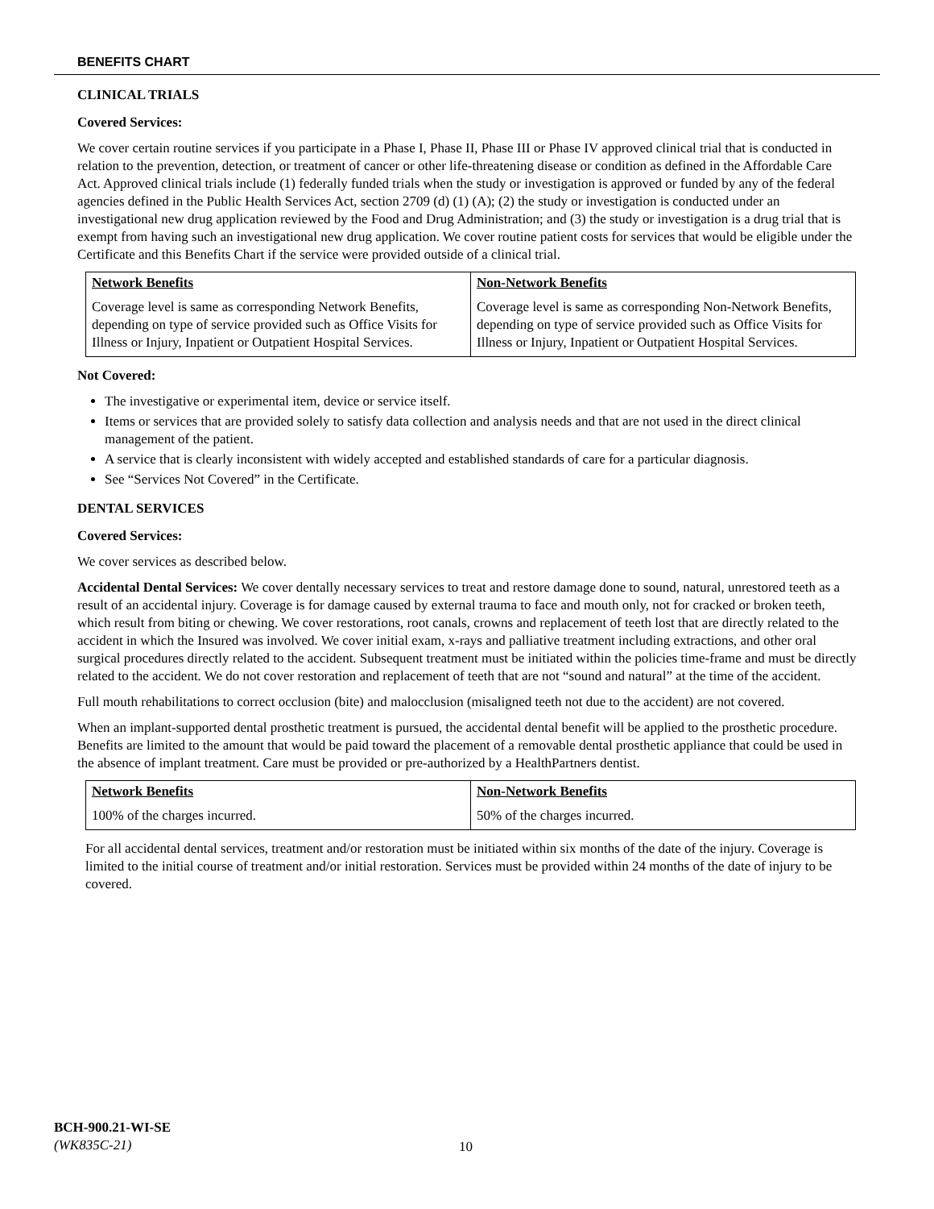BENEFITS CHART
CLINICAL TRIALS
Covered Services:
We cover certain routine services if you participate in a Phase I, Phase II, Phase III or Phase IV approved clinical trial that is conducted in relation to the prevention, detection, or treatment of cancer or other life-threatening disease or condition as defined in the Affordable Care Act. Approved clinical trials include (1) federally funded trials when the study or investigation is approved or funded by any of the federal agencies defined in the Public Health Services Act, section 2709 (d) (1) (A); (2) the study or investigation is conducted under an investigational new drug application reviewed by the Food and Drug Administration; and (3) the study or investigation is a drug trial that is exempt from having such an investigational new drug application. We cover routine patient costs for services that would be eligible under the Certificate and this Benefits Chart if the service were provided outside of a clinical trial.
| Network Benefits | Non-Network Benefits |
| --- | --- |
| Coverage level is same as corresponding Network Benefits, depending on type of service provided such as Office Visits for Illness or Injury, Inpatient or Outpatient Hospital Services. | Coverage level is same as corresponding Non-Network Benefits, depending on type of service provided such as Office Visits for Illness or Injury, Inpatient or Outpatient Hospital Services. |
Not Covered:
The investigative or experimental item, device or service itself.
Items or services that are provided solely to satisfy data collection and analysis needs and that are not used in the direct clinical management of the patient.
A service that is clearly inconsistent with widely accepted and established standards of care for a particular diagnosis.
See “Services Not Covered” in the Certificate.
DENTAL SERVICES
Covered Services:
We cover services as described below.
Accidental Dental Services: We cover dentally necessary services to treat and restore damage done to sound, natural, unrestored teeth as a result of an accidental injury. Coverage is for damage caused by external trauma to face and mouth only, not for cracked or broken teeth, which result from biting or chewing. We cover restorations, root canals, crowns and replacement of teeth lost that are directly related to the accident in which the Insured was involved. We cover initial exam, x-rays and palliative treatment including extractions, and other oral surgical procedures directly related to the accident. Subsequent treatment must be initiated within the policies time-frame and must be directly related to the accident. We do not cover restoration and replacement of teeth that are not “sound and natural” at the time of the accident.
Full mouth rehabilitations to correct occlusion (bite) and malocclusion (misaligned teeth not due to the accident) are not covered.
When an implant-supported dental prosthetic treatment is pursued, the accidental dental benefit will be applied to the prosthetic procedure. Benefits are limited to the amount that would be paid toward the placement of a removable dental prosthetic appliance that could be used in the absence of implant treatment. Care must be provided or pre-authorized by a HealthPartners dentist.
| Network Benefits | Non-Network Benefits |
| --- | --- |
| 100% of the charges incurred. | 50% of the charges incurred. |
For all accidental dental services, treatment and/or restoration must be initiated within six months of the date of the injury. Coverage is limited to the initial course of treatment and/or initial restoration. Services must be provided within 24 months of the date of injury to be covered.
BCH-900.21-WI-SE
(WK835C-21)
10